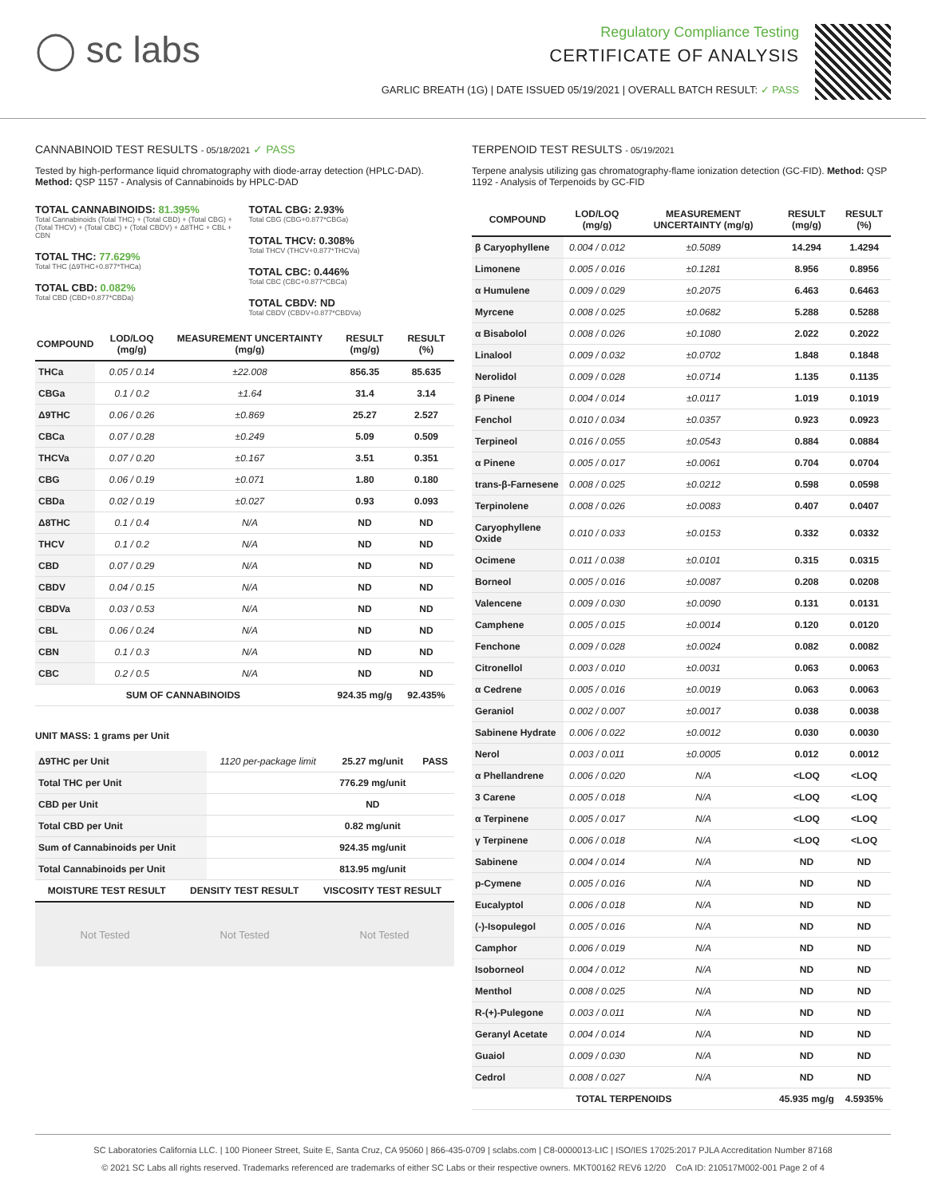◯ sc labs
Regulatory Compliance Testing
CERTIFICATE OF ANALYSIS
GARLIC BREATH (1G) | DATE ISSUED 05/19/2021 | OVERALL BATCH RESULT: ✓ PASS
CANNABINOID TEST RESULTS - 05/18/2021 ✓ PASS
Tested by high-performance liquid chromatography with diode-array detection (HPLC-DAD). Method: QSP 1157 - Analysis of Cannabinoids by HPLC-DAD
TOTAL CANNABINOIDS: 81.395%
Total Cannabinoids (Total THC) + (Total CBD) + (Total CBG) + (Total THCV) + (Total CBC) + (Total CBDV) + Δ8THC + CBL + CBN
TOTAL THC: 77.629%
Total THC (Δ9THC+0.877*THCa)
TOTAL CBD: 0.082%
Total CBD (CBD+0.877*CBDa)
TOTAL CBG: 2.93%
Total CBG (CBG+0.877*CBGa)
TOTAL THCV: 0.308%
Total THCV (THCV+0.877*THCVa)
TOTAL CBC: 0.446%
Total CBC (CBC+0.877*CBCa)
TOTAL CBDV: ND
Total CBDV (CBDV+0.877*CBDVa)
| COMPOUND | LOD/LOQ (mg/g) | MEASUREMENT UNCERTAINTY (mg/g) | RESULT (mg/g) | RESULT (%) |
| --- | --- | --- | --- | --- |
| THCa | 0.05 / 0.14 | ±22.008 | 856.35 | 85.635 |
| CBGa | 0.1 / 0.2 | ±1.64 | 31.4 | 3.14 |
| Δ9THC | 0.06 / 0.26 | ±0.869 | 25.27 | 2.527 |
| CBCa | 0.07 / 0.28 | ±0.249 | 5.09 | 0.509 |
| THCVa | 0.07 / 0.20 | ±0.167 | 3.51 | 0.351 |
| CBG | 0.06 / 0.19 | ±0.071 | 1.80 | 0.180 |
| CBDa | 0.02 / 0.19 | ±0.027 | 0.93 | 0.093 |
| Δ8THC | 0.1 / 0.4 | N/A | ND | ND |
| THCV | 0.1 / 0.2 | N/A | ND | ND |
| CBD | 0.07 / 0.29 | N/A | ND | ND |
| CBDV | 0.04 / 0.15 | N/A | ND | ND |
| CBDVa | 0.03 / 0.53 | N/A | ND | ND |
| CBL | 0.06 / 0.24 | N/A | ND | ND |
| CBN | 0.1 / 0.3 | N/A | ND | ND |
| CBC | 0.2 / 0.5 | N/A | ND | ND |
| SUM OF CANNABINOIDS | | | 924.35 mg/g | 92.435% |
UNIT MASS: 1 grams per Unit
| Δ9THC per Unit | 1120 per-package limit | 25.27 mg/unit | PASS |
| Total THC per Unit | | 776.29 mg/unit | |
| CBD per Unit | | ND | |
| Total CBD per Unit | | 0.82 mg/unit | |
| Sum of Cannabinoids per Unit | | 924.35 mg/unit | |
| Total Cannabinoids per Unit | | 813.95 mg/unit | |
| MOISTURE TEST RESULT | DENSITY TEST RESULT | VISCOSITY TEST RESULT |
| --- | --- | --- |
Not Tested Not Tested Not Tested
TERPENOID TEST RESULTS - 05/19/2021
Terpene analysis utilizing gas chromatography-flame ionization detection (GC-FID). Method: QSP 1192 - Analysis of Terpenoids by GC-FID
| COMPOUND | LOD/LOQ (mg/g) | MEASUREMENT UNCERTAINTY (mg/g) | RESULT (mg/g) | RESULT (%) |
| --- | --- | --- | --- | --- |
| β Caryophyllene | 0.004 / 0.012 | ±0.5089 | 14.294 | 1.4294 |
| Limonene | 0.005 / 0.016 | ±0.1281 | 8.956 | 0.8956 |
| α Humulene | 0.009 / 0.029 | ±0.2075 | 6.463 | 0.6463 |
| Myrcene | 0.008 / 0.025 | ±0.0682 | 5.288 | 0.5288 |
| α Bisabolol | 0.008 / 0.026 | ±0.1080 | 2.022 | 0.2022 |
| Linalool | 0.009 / 0.032 | ±0.0702 | 1.848 | 0.1848 |
| Nerolidol | 0.009 / 0.028 | ±0.0714 | 1.135 | 0.1135 |
| β Pinene | 0.004 / 0.014 | ±0.0117 | 1.019 | 0.1019 |
| Fenchol | 0.010 / 0.034 | ±0.0357 | 0.923 | 0.0923 |
| Terpineol | 0.016 / 0.055 | ±0.0543 | 0.884 | 0.0884 |
| α Pinene | 0.005 / 0.017 | ±0.0061 | 0.704 | 0.0704 |
| trans-β-Farnesene | 0.008 / 0.025 | ±0.0212 | 0.598 | 0.0598 |
| Terpinolene | 0.008 / 0.026 | ±0.0083 | 0.407 | 0.0407 |
| Caryophyllene Oxide | 0.010 / 0.033 | ±0.0153 | 0.332 | 0.0332 |
| Ocimene | 0.011 / 0.038 | ±0.0101 | 0.315 | 0.0315 |
| Borneol | 0.005 / 0.016 | ±0.0087 | 0.208 | 0.0208 |
| Valencene | 0.009 / 0.030 | ±0.0090 | 0.131 | 0.0131 |
| Camphene | 0.005 / 0.015 | ±0.0014 | 0.120 | 0.0120 |
| Fenchone | 0.009 / 0.028 | ±0.0024 | 0.082 | 0.0082 |
| Citronellol | 0.003 / 0.010 | ±0.0031 | 0.063 | 0.0063 |
| α Cedrene | 0.005 / 0.016 | ±0.0019 | 0.063 | 0.0063 |
| Geraniol | 0.002 / 0.007 | ±0.0017 | 0.038 | 0.0038 |
| Sabinene Hydrate | 0.006 / 0.022 | ±0.0012 | 0.030 | 0.0030 |
| Nerol | 0.003 / 0.011 | ±0.0005 | 0.012 | 0.0012 |
| α Phellandrene | 0.006 / 0.020 | N/A | <LOQ | <LOQ |
| 3 Carene | 0.005 / 0.018 | N/A | <LOQ | <LOQ |
| α Terpinene | 0.005 / 0.017 | N/A | <LOQ | <LOQ |
| γ Terpinene | 0.006 / 0.018 | N/A | <LOQ | <LOQ |
| Sabinene | 0.004 / 0.014 | N/A | ND | ND |
| p-Cymene | 0.005 / 0.016 | N/A | ND | ND |
| Eucalyptol | 0.006 / 0.018 | N/A | ND | ND |
| (-)-Isopulegol | 0.005 / 0.016 | N/A | ND | ND |
| Camphor | 0.006 / 0.019 | N/A | ND | ND |
| Isoborneol | 0.004 / 0.012 | N/A | ND | ND |
| Menthol | 0.008 / 0.025 | N/A | ND | ND |
| R-(+)-Pulegone | 0.003 / 0.011 | N/A | ND | ND |
| Geranyl Acetate | 0.004 / 0.014 | N/A | ND | ND |
| Guaiol | 0.009 / 0.030 | N/A | ND | ND |
| Cedrol | 0.008 / 0.027 | N/A | ND | ND |
| TOTAL TERPENOIDS | | | 45.935 mg/g | 4.5935% |
SC Laboratories California LLC. | 100 Pioneer Street, Suite E, Santa Cruz, CA 95060 | 866-435-0709 | sclabs.com | C8-0000013-LIC | ISO/IES 17025:2017 PJLA Accreditation Number 87168
© 2021 SC Labs all rights reserved. Trademarks referenced are trademarks of either SC Labs or their respective owners. MKT00162 REV6 12/20 CoA ID: 210517M002-001 Page 2 of 4